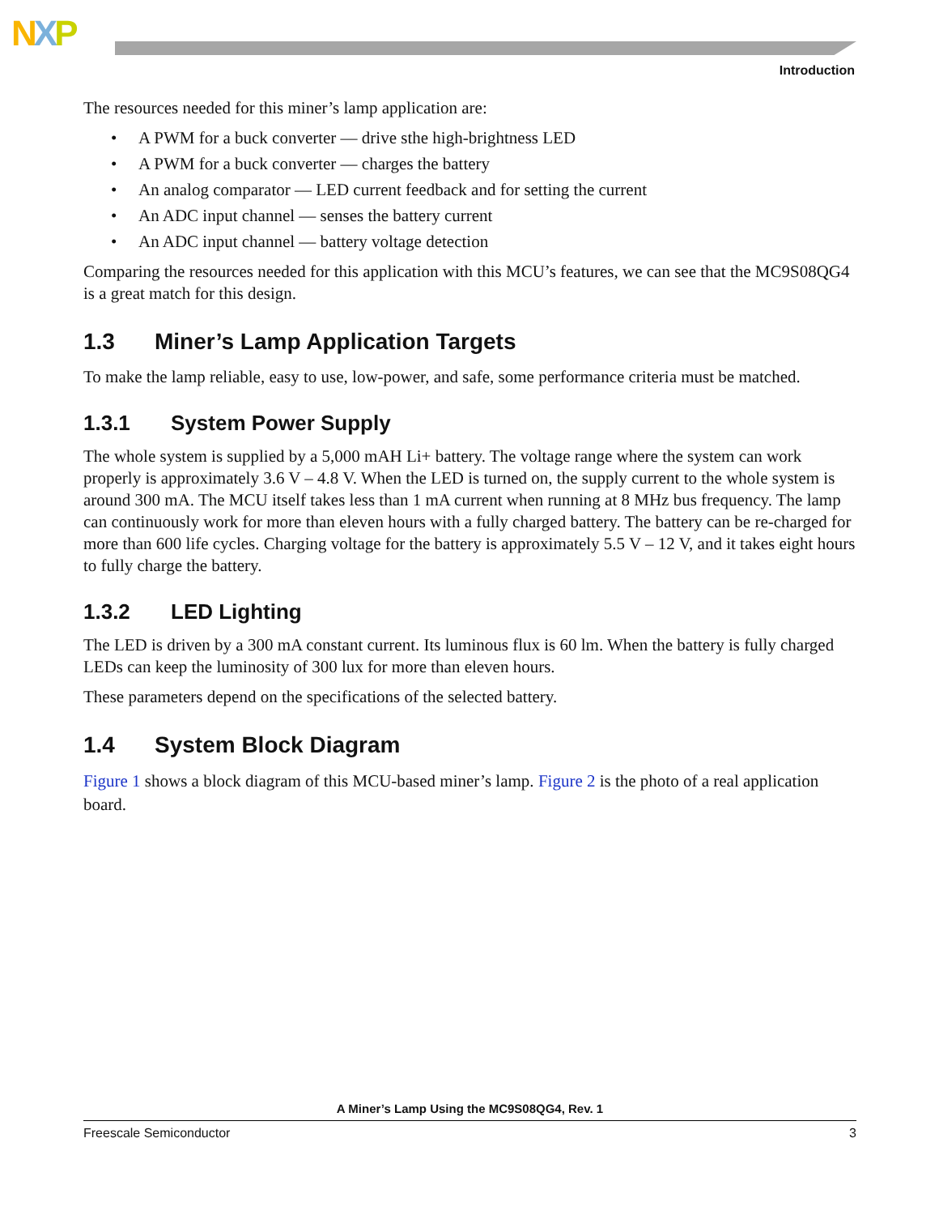NXP
Introduction
The resources needed for this miner’s lamp application are:
• A PWM for a buck converter — drive sthe high-brightness LED
• A PWM for a buck converter — charges the battery
• An analog comparator — LED current feedback and for setting the current
• An ADC input channel — senses the battery current
• An ADC input channel — battery voltage detection
Comparing the resources needed for this application with this MCU’s features, we can see that the MC9S08QG4 is a great match for this design.
1.3 Miner’s Lamp Application Targets
To make the lamp reliable, easy to use, low-power, and safe, some performance criteria must be matched.
1.3.1 System Power Supply
The whole system is supplied by a 5,000 mAH Li+ battery. The voltage range where the system can work properly is approximately 3.6 V – 4.8 V. When the LED is turned on, the supply current to the whole system is around 300 mA. The MCU itself takes less than 1 mA current when running at 8 MHz bus frequency. The lamp can continuously work for more than eleven hours with a fully charged battery. The battery can be re-charged for more than 600 life cycles. Charging voltage for the battery is approximately 5.5 V – 12 V, and it takes eight hours to fully charge the battery.
1.3.2 LED Lighting
The LED is driven by a 300 mA constant current. Its luminous flux is 60 lm. When the battery is fully charged LEDs can keep the luminosity of 300 lux for more than eleven hours.
These parameters depend on the specifications of the selected battery.
1.4 System Block Diagram
Figure 1 shows a block diagram of this MCU-based miner’s lamp. Figure 2 is the photo of a real application board.
A Miner’s Lamp Using the MC9S08QG4, Rev. 1
Freescale Semiconductor 3